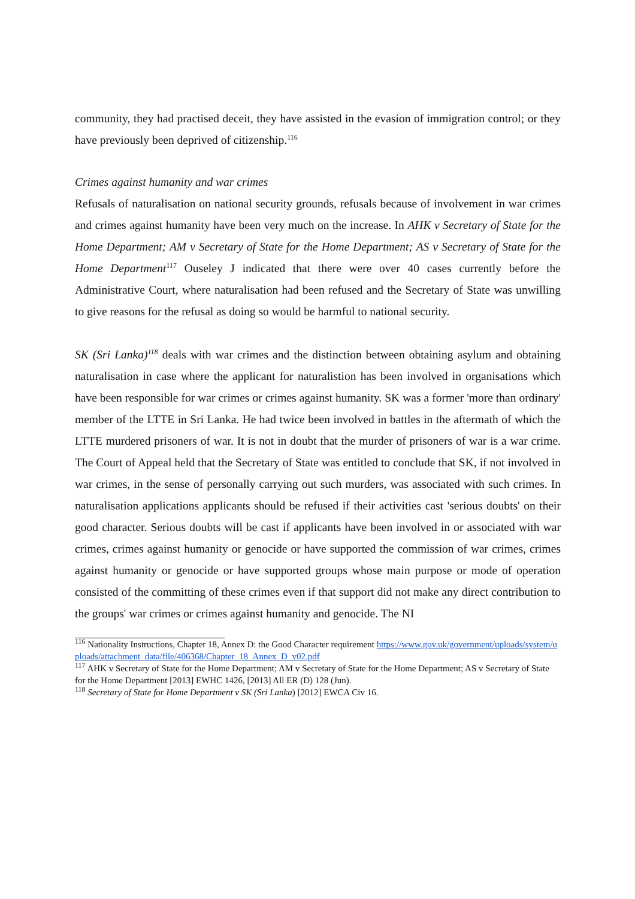community, they had practised deceit, they have assisted in the evasion of immigration control; or they have previously been deprived of citizenship.<sup>116</sup>
Crimes against humanity and war crimes
Refusals of naturalisation on national security grounds, refusals because of involvement in war crimes and crimes against humanity have been very much on the increase. In AHK v Secretary of State for the Home Department; AM v Secretary of State for the Home Department; AS v Secretary of State for the Home Department<sup>117</sup> Ouseley J indicated that there were over 40 cases currently before the Administrative Court, where naturalisation had been refused and the Secretary of State was unwilling to give reasons for the refusal as doing so would be harmful to national security.
SK (Sri Lanka)<sup>118</sup> deals with war crimes and the distinction between obtaining asylum and obtaining naturalisation in case where the applicant for naturalistion has been involved in organisations which have been responsible for war crimes or crimes against humanity. SK was a former 'more than ordinary' member of the LTTE in Sri Lanka. He had twice been involved in battles in the aftermath of which the LTTE murdered prisoners of war. It is not in doubt that the murder of prisoners of war is a war crime. The Court of Appeal held that the Secretary of State was entitled to conclude that SK, if not involved in war crimes, in the sense of personally carrying out such murders, was associated with such crimes. In naturalisation applications applicants should be refused if their activities cast 'serious doubts' on their good character. Serious doubts will be cast if applicants have been involved in or associated with war crimes, crimes against humanity or genocide or have supported the commission of war crimes, crimes against humanity or genocide or have supported groups whose main purpose or mode of operation consisted of the committing of these crimes even if that support did not make any direct contribution to the groups' war crimes or crimes against humanity and genocide. The NI
<sup>116</sup> Nationality Instructions, Chapter 18, Annex D: the Good Character requirement https://www.gov.uk/government/uploads/system/uploads/attachment_data/file/406368/Chapter_18_Annex_D_v02.pdf
<sup>117</sup> AHK v Secretary of State for the Home Department; AM v Secretary of State for the Home Department; AS v Secretary of State for the Home Department [2013] EWHC 1426, [2013] All ER (D) 128 (Jun).
<sup>118</sup> Secretary of State for Home Department v SK (Sri Lanka) [2012] EWCA Civ 16.